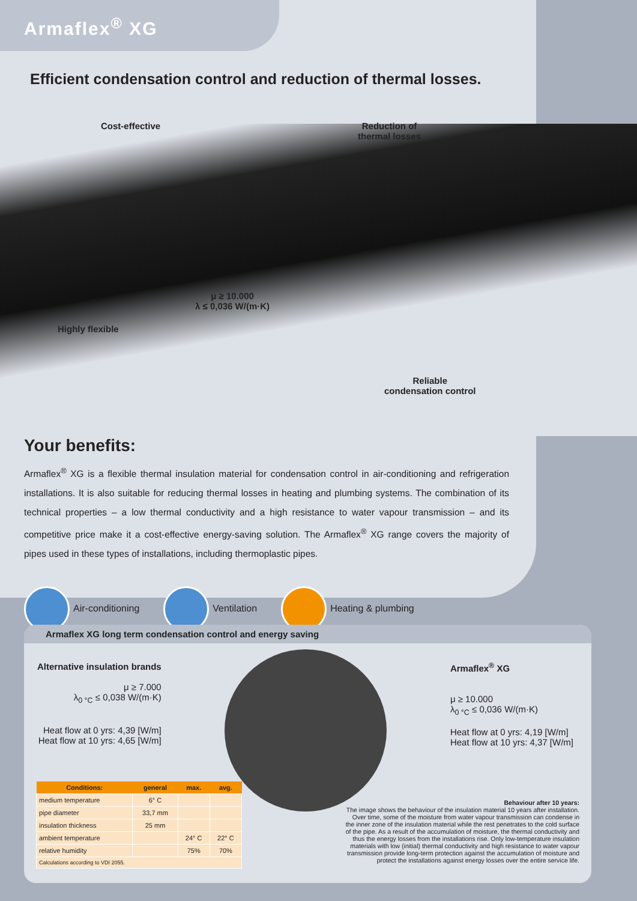Armaflex<sup>®</sup> XG
Efficient condensation control and reduction of thermal losses.
Cost-effective
Reduction of
thermal losses
μ ≥ 10.000
λ ≤ 0,036 W/(m·K)
Highly flexible
Reliable
condensation control
Your benefits:
Armaflex<sup>®</sup> XG is a flexible thermal insulation material for condensation control in air-conditioning and refrigeration installations. It is also suitable for reducing thermal losses in heating and plumbing systems. The combination of its technical properties – a low thermal conductivity and a high resistance to water vapour transmission – and its competitive price make it a cost-effective energy-saving solution. The Armaflex<sup>®</sup> XG range covers the majority of pipes used in these types of installations, including thermoplastic pipes.
Air-conditioning Ventilation Heating & plumbing
Armaflex XG long term condensation control and energy saving
Alternative insulation brands
μ ≥ 7.000
λ<sub>0 °C</sub> ≤ 0,038 W/(m·K)
Heat flow at 0 yrs: 4,39 [W/m]
Heat flow at 10 yrs: 4,65 [W/m]
Armaflex<sup>®</sup> XG
μ ≥ 10.000
λ<sub>0 °C</sub> ≤ 0,036 W/(m·K)
Heat flow at 0 yrs: 4,19 [W/m]
Heat flow at 10 yrs: 4,37 [W/m]
| Conditions: | general | max. | avg. |
| --- | --- | --- | --- |
| medium temperature | 6° C | | |
| pipe diameter | 33,7 mm | | |
| insulation thickness | 25 mm | | |
| ambient temperature | | 24° C | 22° C |
| relative humidity | | 75% | 70% |
| Calculations according to VDI 2055. | | | |
Behaviour after 10 years:
The image shows the behaviour of the insulation material 10 years after installation. Over time, some of the moisture from water vapour transmission can condense in the inner zone of the insulation material while the rest penetrates to the cold surface of the pipe. As a result of the accumulation of moisture, the thermal conductivity and thus the energy losses from the installations rise. Only low-temperature insulation materials with low (initial) thermal conductivity and high resistance to water vapour transmission provide long-term protection against the accumulation of moisture and protect the installations against energy losses over the entire service life.